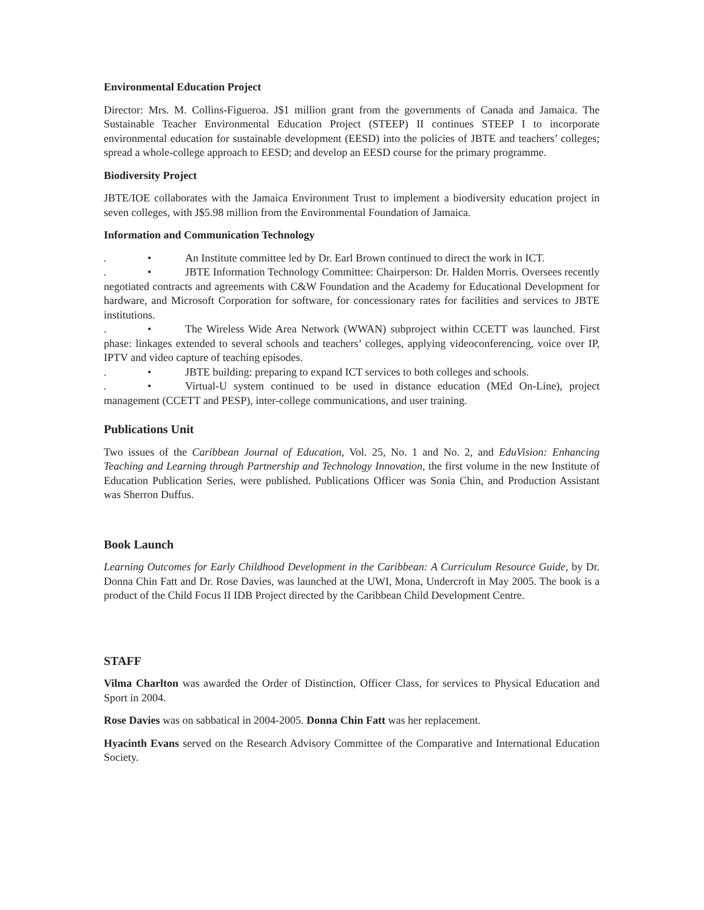Environmental Education Project
Director: Mrs. M. Collins-Figueroa. J$1 million grant from the governments of Canada and Jamaica. The Sustainable Teacher Environmental Education Project (STEEP) II continues STEEP I to incorporate environmental education for sustainable development (EESD) into the policies of JBTE and teachers’ colleges; spread a whole-college approach to EESD; and develop an EESD course for the primary programme.
Biodiversity Project
JBTE/IOE collaborates with the Jamaica Environment Trust to implement a biodiversity education project in seven colleges, with J$5.98 million from the Environmental Foundation of Jamaica.
Information and Communication Technology
. • An Institute committee led by Dr. Earl Brown continued to direct the work in ICT.
. • JBTE Information Technology Committee: Chairperson: Dr. Halden Morris. Oversees recently negotiated contracts and agreements with C&W Foundation and the Academy for Educational Development for hardware, and Microsoft Corporation for software, for concessionary rates for facilities and services to JBTE institutions.
. • The Wireless Wide Area Network (WWAN) subproject within CCETT was launched. First phase: linkages extended to several schools and teachers’ colleges, applying videoconferencing, voice over IP, IPTV and video capture of teaching episodes.
. • JBTE building: preparing to expand ICT services to both colleges and schools.
. • Virtual-U system continued to be used in distance education (MEd On-Line), project management (CCETT and PESP), inter-college communications, and user training.
Publications Unit
Two issues of the Caribbean Journal of Education, Vol. 25, No. 1 and No. 2, and EduVision: Enhancing Teaching and Learning through Partnership and Technology Innovation, the first volume in the new Institute of Education Publication Series, were published. Publications Officer was Sonia Chin, and Production Assistant was Sherron Duffus.
Book Launch
Learning Outcomes for Early Childhood Development in the Caribbean: A Curriculum Resource Guide, by Dr. Donna Chin Fatt and Dr. Rose Davies, was launched at the UWI, Mona, Undercroft in May 2005. The book is a product of the Child Focus II IDB Project directed by the Caribbean Child Development Centre.
STAFF
Vilma Charlton was awarded the Order of Distinction, Officer Class, for services to Physical Education and Sport in 2004.
Rose Davies was on sabbatical in 2004-2005. Donna Chin Fatt was her replacement.
Hyacinth Evans served on the Research Advisory Committee of the Comparative and International Education Society.